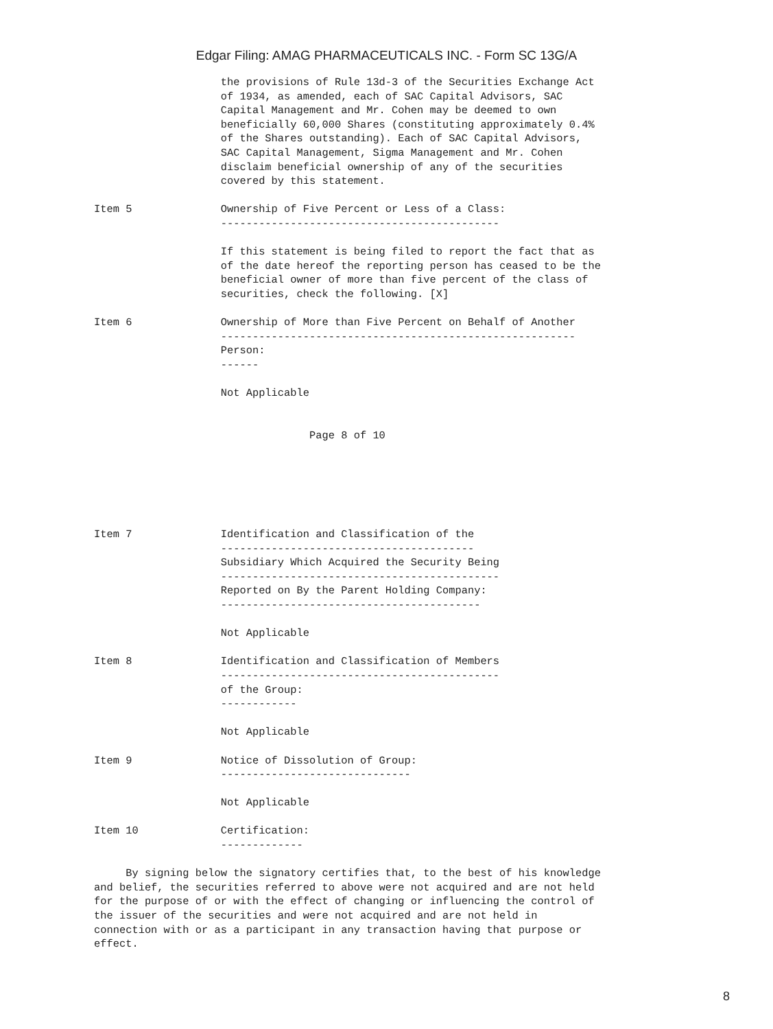Edgar Filing: AMAG PHARMACEUTICALS INC. - Form SC 13G/A
                    the provisions of Rule 13d-3 of the Securities Exchange Act
                    of 1934, as amended, each of SAC Capital Advisors, SAC
                    Capital Management and Mr. Cohen may be deemed to own
                    beneficially 60,000 Shares (constituting approximately 0.4%
                    of the Shares outstanding). Each of SAC Capital Advisors,
                    SAC Capital Management, Sigma Management and Mr. Cohen
                    disclaim beneficial ownership of any of the securities
                    covered by this statement.

Item 5              Ownership of Five Percent or Less of a Class:
                    --------------------------------------------

                    If this statement is being filed to report the fact that as
                    of the date hereof the reporting person has ceased to be the
                    beneficial owner of more than five percent of the class of
                    securities, check the following. [X]

Item 6              Ownership of More than Five Percent on Behalf of Another
                    --------------------------------------------------------
                    Person:
                    ------

                    Not Applicable


                                  Page 8 of 10






Item 7              Identification and Classification of the
                    ----------------------------------------
                    Subsidiary Which Acquired the Security Being
                    --------------------------------------------
                    Reported on By the Parent Holding Company:
                    -----------------------------------------

                    Not Applicable

Item 8              Identification and Classification of Members
                    --------------------------------------------
                    of the Group:
                    ------------

                    Not Applicable

Item 9              Notice of Dissolution of Group:
                    ------------------------------

                    Not Applicable

Item 10             Certification:
                    -------------

     By signing below the signatory certifies that, to the best of his knowledge
and belief, the securities referred to above were not acquired and are not held
for the purpose of or with the effect of changing or influencing the control of
the issuer of the securities and were not acquired and are not held in
connection with or as a participant in any transaction having that purpose or
effect.
8